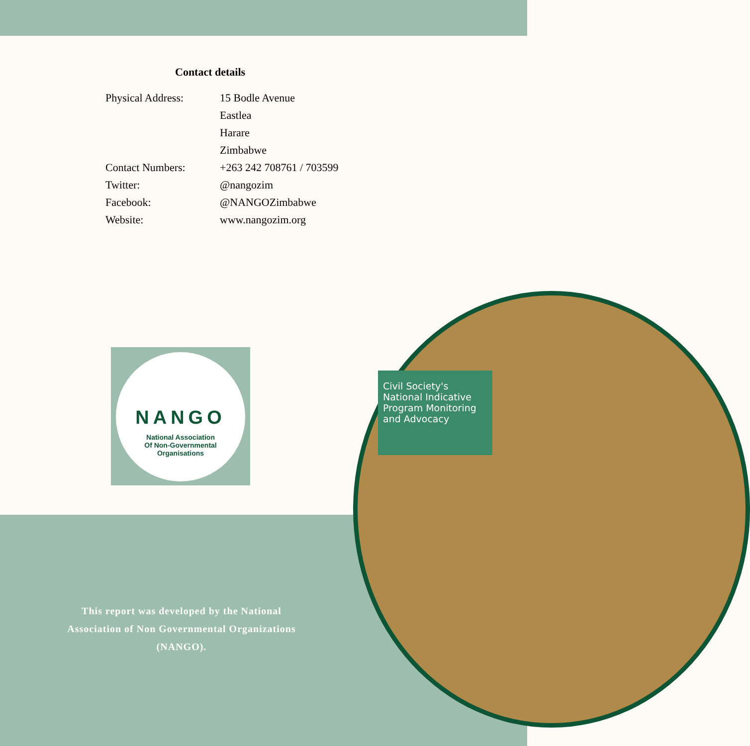Civil Society's National Indicative Program Monitoring and Advocacy
Contact details
| Physical Address: | 15 Bodle Avenue |
| | Eastlea |
| | Harare |
| | Zimbabwe |
| Contact Numbers: | +263 242 708761 / 703599 |
| Twitter: | @nangozim |
| Facebook: | @NANGOZimbabwe |
| Website: | www.nangozim.org |
NANGO
National Association
Of Non-Governmental
Organisations
This report was developed by the National Association of Non Governmental Organizations (NANGO).